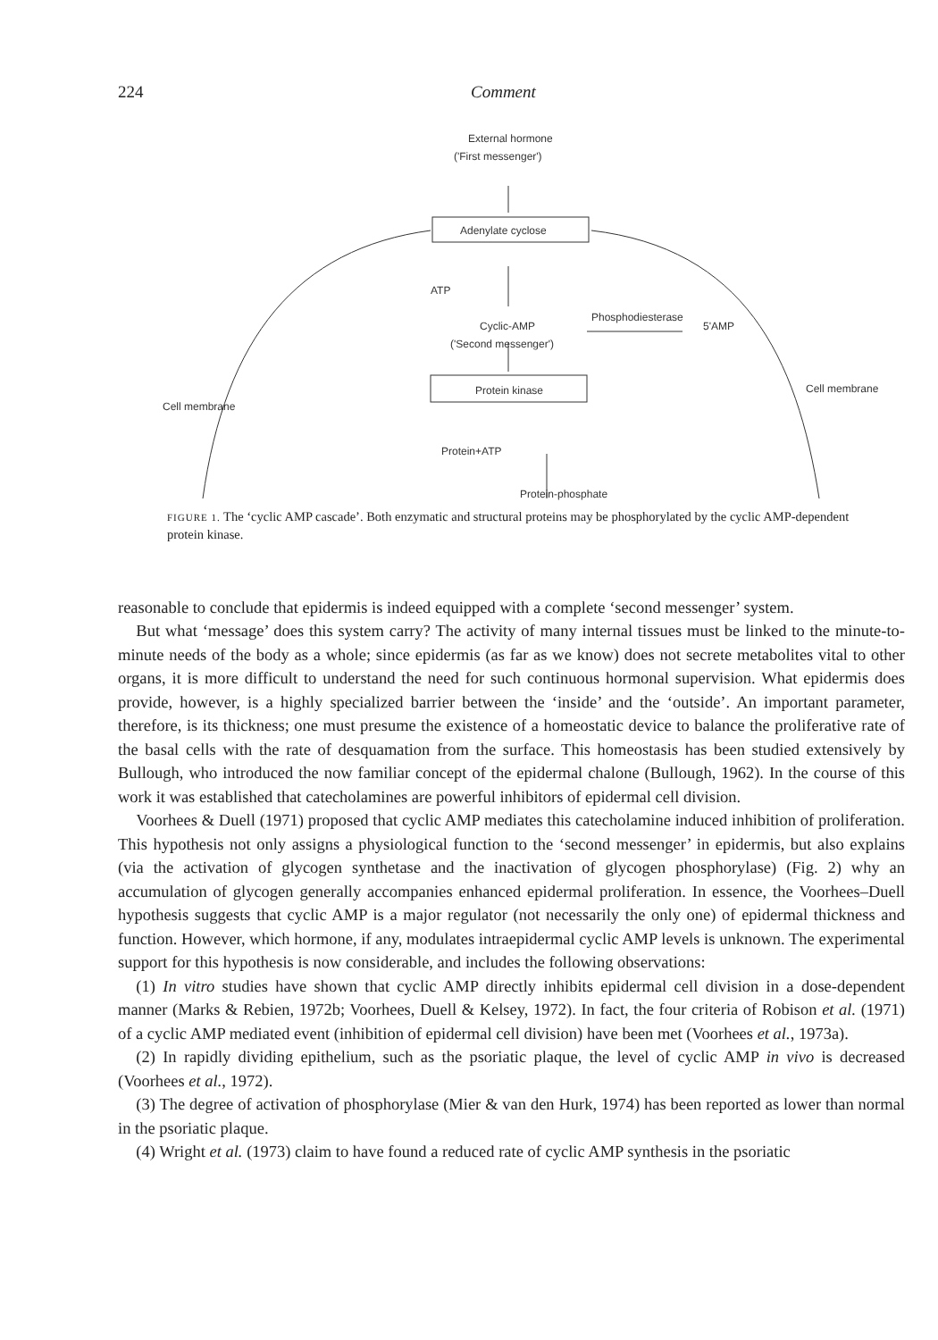224 Comment
External hormone
('First messenger')
Adenylate cyclose
ATP
Cyclic-AMP
Phosphodiesterase
5'AMP
('Second messenger')
Protein kinase
Protein+ATP
Protein-phosphate
Cell membrane
Cell membrane
FIGURE 1. The ‘cyclic AMP cascade’. Both enzymatic and structural proteins may be phosphorylated by the cyclic AMP-dependent protein kinase.
reasonable to conclude that epidermis is indeed equipped with a complete ‘second messenger’ system.
But what ‘message’ does this system carry? The activity of many internal tissues must be linked to the minute-to-minute needs of the body as a whole; since epidermis (as far as we know) does not secrete metabolites vital to other organs, it is more difficult to understand the need for such continuous hormonal supervision. What epidermis does provide, however, is a highly specialized barrier between the ‘inside’ and the ‘outside’. An important parameter, therefore, is its thickness; one must presume the existence of a homeostatic device to balance the proliferative rate of the basal cells with the rate of desquamation from the surface. This homeostasis has been studied extensively by Bullough, who introduced the now familiar concept of the epidermal chalone (Bullough, 1962). In the course of this work it was established that catecholamines are powerful inhibitors of epidermal cell division.
Voorhees & Duell (1971) proposed that cyclic AMP mediates this catecholamine induced inhibition of proliferation. This hypothesis not only assigns a physiological function to the ‘second messenger’ in epidermis, but also explains (via the activation of glycogen synthetase and the inactivation of glycogen phosphorylase) (Fig. 2) why an accumulation of glycogen generally accompanies enhanced epidermal proliferation. In essence, the Voorhees–Duell hypothesis suggests that cyclic AMP is a major regulator (not necessarily the only one) of epidermal thickness and function. However, which hormone, if any, modulates intraepidermal cyclic AMP levels is unknown. The experimental support for this hypothesis is now considerable, and includes the following observations:
(1) In vitro studies have shown that cyclic AMP directly inhibits epidermal cell division in a dose-dependent manner (Marks & Rebien, 1972b; Voorhees, Duell & Kelsey, 1972). In fact, the four criteria of Robison et al. (1971) of a cyclic AMP mediated event (inhibition of epidermal cell division) have been met (Voorhees et al., 1973a).
(2) In rapidly dividing epithelium, such as the psoriatic plaque, the level of cyclic AMP in vivo is decreased (Voorhees et al., 1972).
(3) The degree of activation of phosphorylase (Mier & van den Hurk, 1974) has been reported as lower than normal in the psoriatic plaque.
(4) Wright et al. (1973) claim to have found a reduced rate of cyclic AMP synthesis in the psoriatic